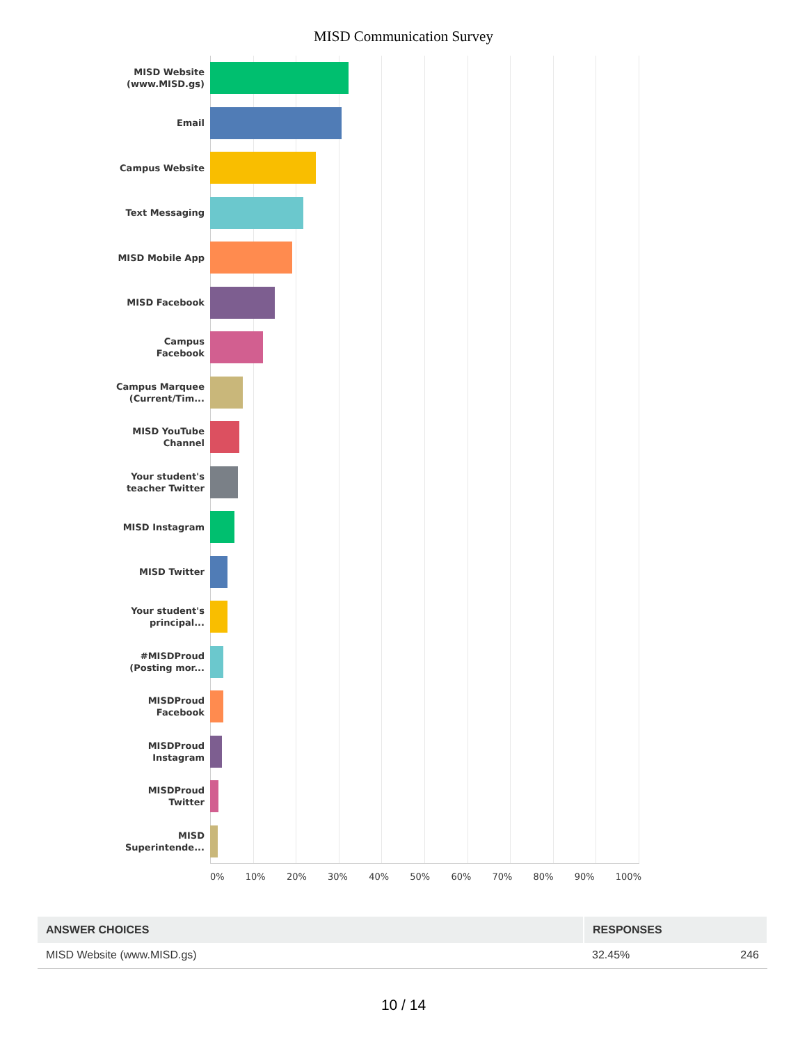MISD Communication Survey
MISD Website
(www.MISD.gs)
Email
Campus Website
Text Messaging
MISD Mobile App
MISD Facebook
Campus
Facebook
Campus Marquee
(Current/Tim...
MISD YouTube
Channel
Your student's
teacher Twitter
MISD Instagram
MISD Twitter
Your student's
principal...
#MISDProud
(Posting mor...
MISDProud
Facebook
MISDProud
Instagram
MISDProud
Twitter
MISD
Superintende...
0% 10% 20% 30% 40% 50% 60% 70% 80% 90% 100%
| ANSWER CHOICES | RESPONSES | |
| --- | --- | --- |
| MISD Website (www.MISD.gs) | 32.45% | 246 |
10 / 14